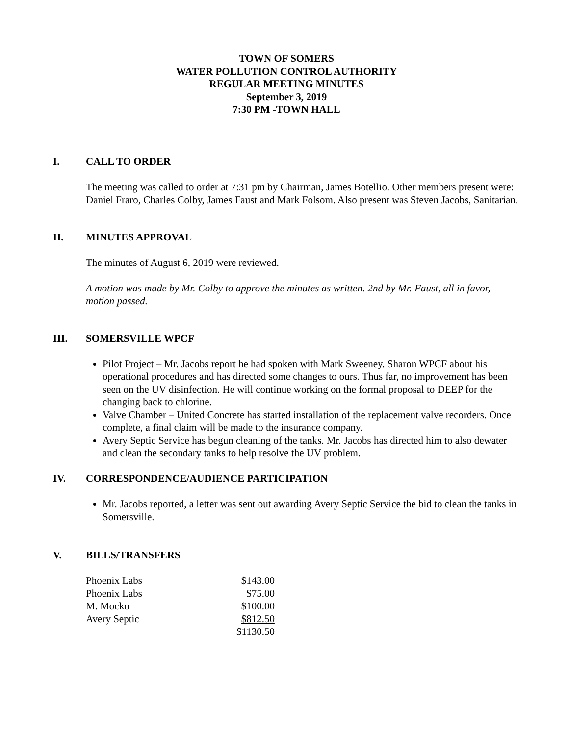TOWN OF SOMERS
WATER POLLUTION CONTROL AUTHORITY
REGULAR MEETING MINUTES
September 3, 2019
7:30 PM -TOWN HALL
I. CALL TO ORDER
The meeting was called to order at 7:31 pm by Chairman, James Botellio. Other members present were: Daniel Fraro, Charles Colby, James Faust and Mark Folsom. Also present was Steven Jacobs, Sanitarian.
II. MINUTES APPROVAL
The minutes of August 6, 2019 were reviewed.
A motion was made by Mr. Colby to approve the minutes as written. 2nd by Mr. Faust, all in favor, motion passed.
III. SOMERSVILLE WPCF
Pilot Project – Mr. Jacobs report he had spoken with Mark Sweeney, Sharon WPCF about his operational procedures and has directed some changes to ours. Thus far, no improvement has been seen on the UV disinfection. He will continue working on the formal proposal to DEEP for the changing back to chlorine.
Valve Chamber – United Concrete has started installation of the replacement valve recorders. Once complete, a final claim will be made to the insurance company.
Avery Septic Service has begun cleaning of the tanks. Mr. Jacobs has directed him to also dewater and clean the secondary tanks to help resolve the UV problem.
IV. CORRESPONDENCE/AUDIENCE PARTICIPATION
Mr. Jacobs reported, a letter was sent out awarding Avery Septic Service the bid to clean the tanks in Somersville.
V. BILLS/TRANSFERS
| Phoenix Labs | $143.00 |
| Phoenix Labs | $75.00 |
| M. Mocko | $100.00 |
| Avery Septic | $812.50 |
| | $1130.50 |